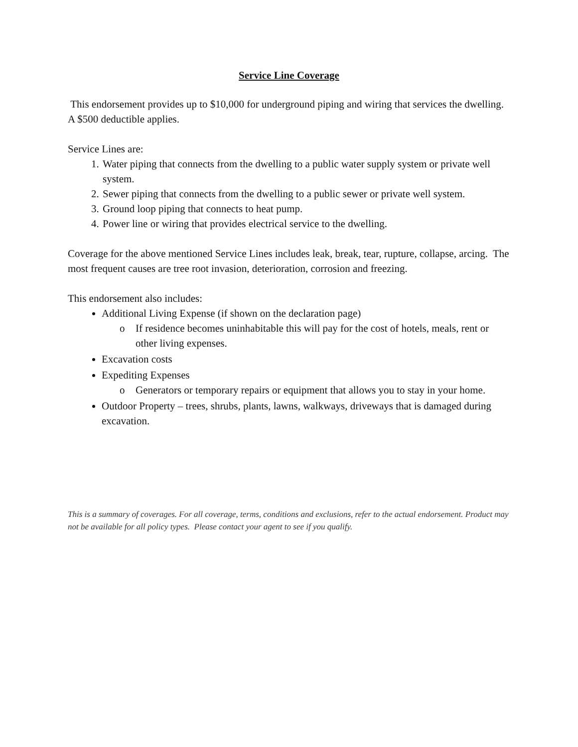Service Line Coverage
This endorsement provides up to $10,000 for underground piping and wiring that services the dwelling. A $500 deductible applies.
Service Lines are:
1. Water piping that connects from the dwelling to a public water supply system or private well system.
2. Sewer piping that connects from the dwelling to a public sewer or private well system.
3. Ground loop piping that connects to heat pump.
4. Power line or wiring that provides electrical service to the dwelling.
Coverage for the above mentioned Service Lines includes leak, break, tear, rupture, collapse, arcing. The most frequent causes are tree root invasion, deterioration, corrosion and freezing.
This endorsement also includes:
Additional Living Expense (if shown on the declaration page)
o If residence becomes uninhabitable this will pay for the cost of hotels, meals, rent or other living expenses.
Excavation costs
Expediting Expenses
o Generators or temporary repairs or equipment that allows you to stay in your home.
Outdoor Property – trees, shrubs, plants, lawns, walkways, driveways that is damaged during excavation.
This is a summary of coverages. For all coverage, terms, conditions and exclusions, refer to the actual endorsement. Product may not be available for all policy types. Please contact your agent to see if you qualify.